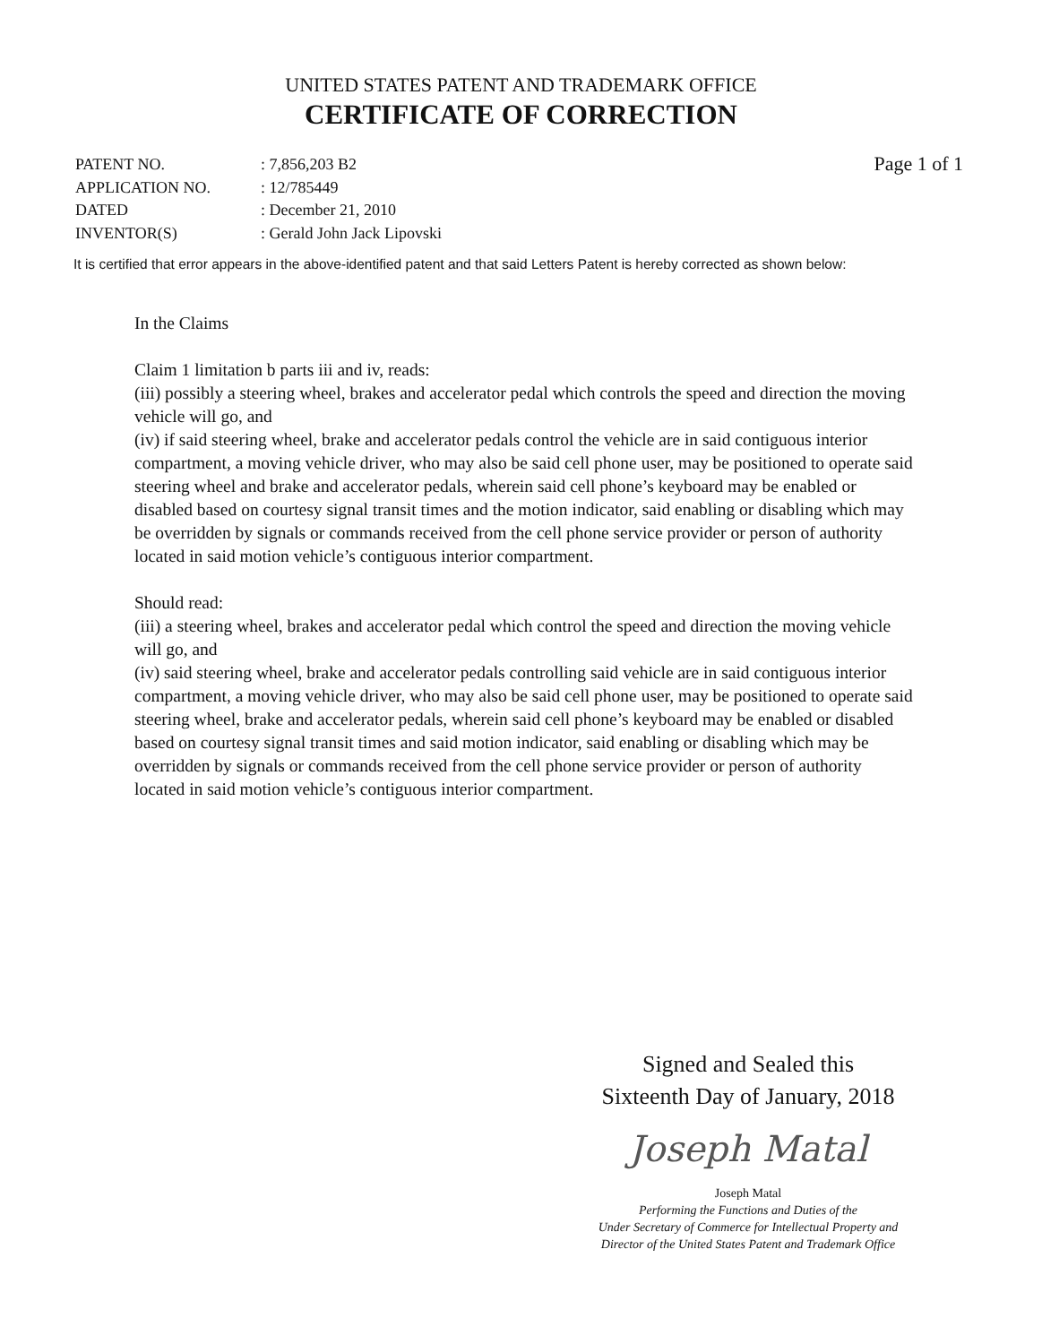UNITED STATES PATENT AND TRADEMARK OFFICE
CERTIFICATE OF CORRECTION
| PATENT NO. | : 7,856,203 B2 |
| APPLICATION NO. | : 12/785449 |
| DATED | : December 21, 2010 |
| INVENTOR(S) | : Gerald John Jack Lipovski |
Page 1 of 1
It is certified that error appears in the above-identified patent and that said Letters Patent is hereby corrected as shown below:
In the Claims
Claim 1 limitation b parts iii and iv, reads:
(iii) possibly a steering wheel, brakes and accelerator pedal which controls the speed and direction the moving vehicle will go, and
(iv) if said steering wheel, brake and accelerator pedals control the vehicle are in said contiguous interior compartment, a moving vehicle driver, who may also be said cell phone user, may be positioned to operate said steering wheel and brake and accelerator pedals, wherein said cell phone’s keyboard may be enabled or disabled based on courtesy signal transit times and the motion indicator, said enabling or disabling which may be overridden by signals or commands received from the cell phone service provider or person of authority located in said motion vehicle’s contiguous interior compartment.
Should read:
(iii) a steering wheel, brakes and accelerator pedal which control the speed and direction the moving vehicle will go, and
(iv) said steering wheel, brake and accelerator pedals controlling said vehicle are in said contiguous interior compartment, a moving vehicle driver, who may also be said cell phone user, may be positioned to operate said steering wheel, brake and accelerator pedals, wherein said cell phone’s keyboard may be enabled or disabled based on courtesy signal transit times and said motion indicator, said enabling or disabling which may be overridden by signals or commands received from the cell phone service provider or person of authority located in said motion vehicle’s contiguous interior compartment.
Signed and Sealed this
Sixteenth Day of January, 2018
Joseph Matal
Joseph Matal
Performing the Functions and Duties of the
Under Secretary of Commerce for Intellectual Property and
Director of the United States Patent and Trademark Office